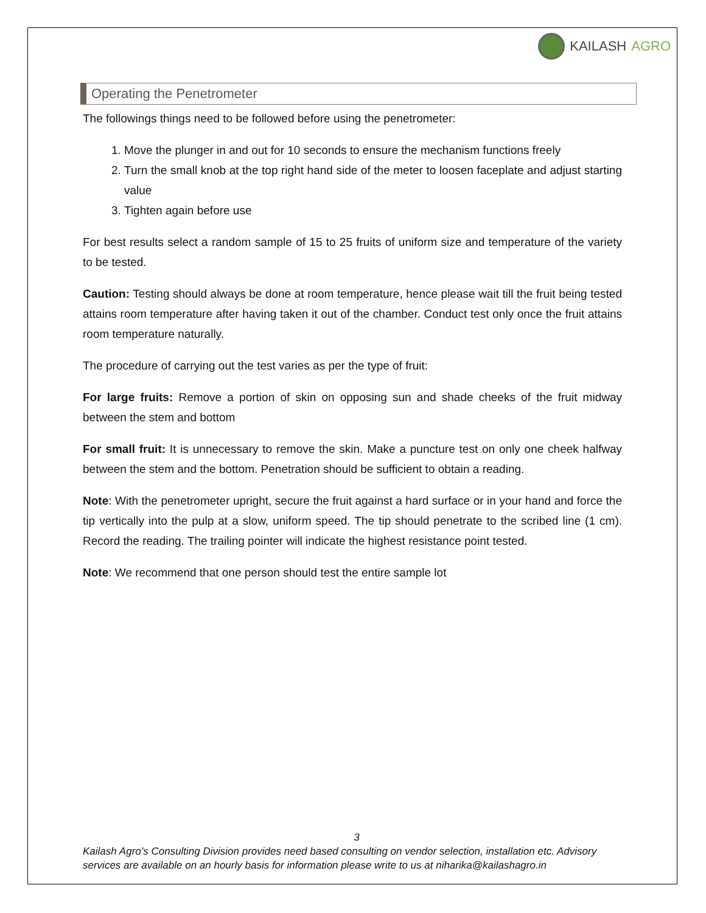KAILASH AGRO
Operating the Penetrometer
The followings things need to be followed before using the penetrometer:
1. Move the plunger in and out for 10 seconds to ensure the mechanism functions freely
2. Turn the small knob at the top right hand side of the meter to loosen faceplate and adjust starting value
3. Tighten again before use
For best results select a random sample of 15 to 25 fruits of uniform size and temperature of the variety to be tested.
Caution: Testing should always be done at room temperature, hence please wait till the fruit being tested attains room temperature after having taken it out of the chamber. Conduct test only once the fruit attains room temperature naturally.
The procedure of carrying out the test varies as per the type of fruit:
For large fruits: Remove a portion of skin on opposing sun and shade cheeks of the fruit midway between the stem and bottom
For small fruit: It is unnecessary to remove the skin. Make a puncture test on only one cheek halfway between the stem and the bottom. Penetration should be sufficient to obtain a reading.
Note: With the penetrometer upright, secure the fruit against a hard surface or in your hand and force the tip vertically into the pulp at a slow, uniform speed. The tip should penetrate to the scribed line (1 cm). Record the reading. The trailing pointer will indicate the highest resistance point tested.
Note: We recommend that one person should test the entire sample lot
3
Kailash Agro’s Consulting Division provides need based consulting on vendor selection, installation etc. Advisory services are available on an hourly basis for information please write to us at niharika@kailashagro.in